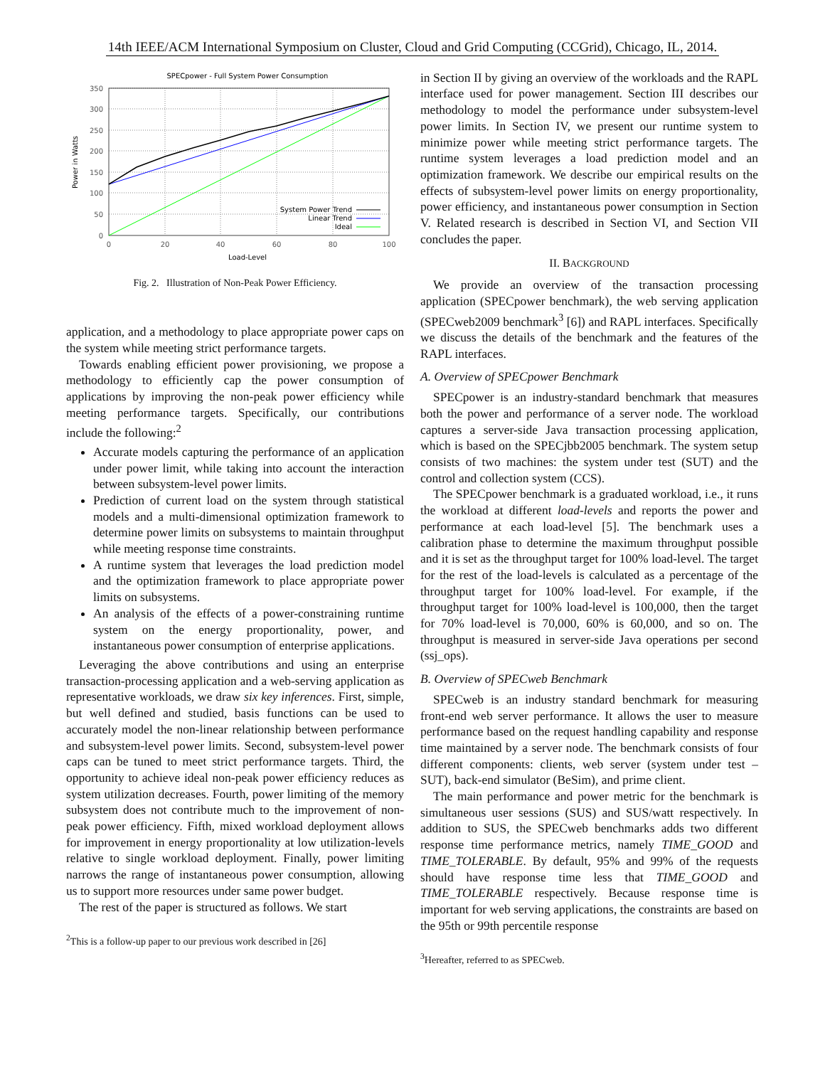14th IEEE/ACM International Symposium on Cluster, Cloud and Grid Computing (CCGrid), Chicago, IL, 2014.
SPECpower - Full System Power Consumption
350
300
250
200
150
100
50
0
0
20
40
60
80
100
Load-Level
Power in Watts
System Power Trend
Linear Trend
Ideal
Fig. 2. Illustration of Non-Peak Power Efficiency.
application, and a methodology to place appropriate power caps on the system while meeting strict performance targets.
Towards enabling efficient power provisioning, we propose a methodology to efficiently cap the power consumption of applications by improving the non-peak power efficiency while meeting performance targets. Specifically, our contributions include the following:<sup>2</sup>
Accurate models capturing the performance of an application under power limit, while taking into account the interaction between subsystem-level power limits.
Prediction of current load on the system through statistical models and a multi-dimensional optimization framework to determine power limits on subsystems to maintain throughput while meeting response time constraints.
A runtime system that leverages the load prediction model and the optimization framework to place appropriate power limits on subsystems.
An analysis of the effects of a power-constraining runtime system on the energy proportionality, power, and instantaneous power consumption of enterprise applications.
Leveraging the above contributions and using an enterprise transaction-processing application and a web-serving application as representative workloads, we draw six key inferences. First, simple, but well defined and studied, basis functions can be used to accurately model the non-linear relationship between performance and subsystem-level power limits. Second, subsystem-level power caps can be tuned to meet strict performance targets. Third, the opportunity to achieve ideal non-peak power efficiency reduces as system utilization decreases. Fourth, power limiting of the memory subsystem does not contribute much to the improvement of non-peak power efficiency. Fifth, mixed workload deployment allows for improvement in energy proportionality at low utilization-levels relative to single workload deployment. Finally, power limiting narrows the range of instantaneous power consumption, allowing us to support more resources under same power budget.
The rest of the paper is structured as follows. We start
<sup>2</sup> This is a follow-up paper to our previous work described in [26]
in Section II by giving an overview of the workloads and the RAPL interface used for power management. Section III describes our methodology to model the performance under subsystem-level power limits. In Section IV, we present our runtime system to minimize power while meeting strict performance targets. The runtime system leverages a load prediction model and an optimization framework. We describe our empirical results on the effects of subsystem-level power limits on energy proportionality, power efficiency, and instantaneous power consumption in Section V. Related research is described in Section VI, and Section VII concludes the paper.
II. BACKGROUND
We provide an overview of the transaction processing application (SPECpower benchmark), the web serving application (SPECweb2009 benchmark<sup>3</sup> [6]) and RAPL interfaces. Specifically we discuss the details of the benchmark and the features of the RAPL interfaces.
A. Overview of SPECpower Benchmark
SPECpower is an industry-standard benchmark that measures both the power and performance of a server node. The workload captures a server-side Java transaction processing application, which is based on the SPECjbb2005 benchmark. The system setup consists of two machines: the system under test (SUT) and the control and collection system (CCS).
The SPECpower benchmark is a graduated workload, i.e., it runs the workload at different load-levels and reports the power and performance at each load-level [5]. The benchmark uses a calibration phase to determine the maximum throughput possible and it is set as the throughput target for 100% load-level. The target for the rest of the load-levels is calculated as a percentage of the throughput target for 100% load-level. For example, if the throughput target for 100% load-level is 100,000, then the target for 70% load-level is 70,000, 60% is 60,000, and so on. The throughput is measured in server-side Java operations per second (ssj_ops).
B. Overview of SPECweb Benchmark
SPECweb is an industry standard benchmark for measuring front-end web server performance. It allows the user to measure performance based on the request handling capability and response time maintained by a server node. The benchmark consists of four different components: clients, web server (system under test – SUT), back-end simulator (BeSim), and prime client.
The main performance and power metric for the benchmark is simultaneous user sessions (SUS) and SUS/watt respectively. In addition to SUS, the SPECweb benchmarks adds two different response time performance metrics, namely TIME_GOOD and TIME_TOLERABLE. By default, 95% and 99% of the requests should have response time less that TIME_GOOD and TIME_TOLERABLE respectively. Because response time is important for web serving applications, the constraints are based on the 95th or 99th percentile response
<sup>3</sup> Hereafter, referred to as SPECweb.